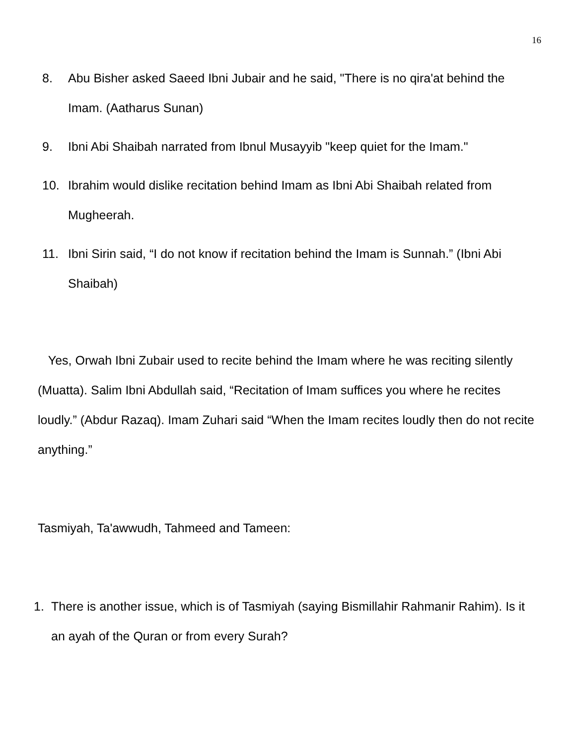16
8. Abu Bisher asked Saeed Ibni Jubair and he said, "There is no qira'at behind the Imam. (Aatharus Sunan)
9. Ibni Abi Shaibah narrated from Ibnul Musayyib "keep quiet for the Imam."
10. Ibrahim would dislike recitation behind Imam as Ibni Abi Shaibah related from Mugheerah.
11. Ibni Sirin said, “I do not know if recitation behind the Imam is Sunnah.” (Ibni Abi Shaibah)
Yes, Orwah Ibni Zubair used to recite behind the Imam where he was reciting silently (Muatta). Salim Ibni Abdullah said, “Recitation of Imam suffices you where he recites loudly.” (Abdur Razaq). Imam Zuhari said “When the Imam recites loudly then do not recite anything.”
Tasmiyah, Ta'awwudh, Tahmeed and Tameen:
1. There is another issue, which is of Tasmiyah (saying Bismillahir Rahmanir Rahim). Is it an ayah of the Quran or from every Surah?